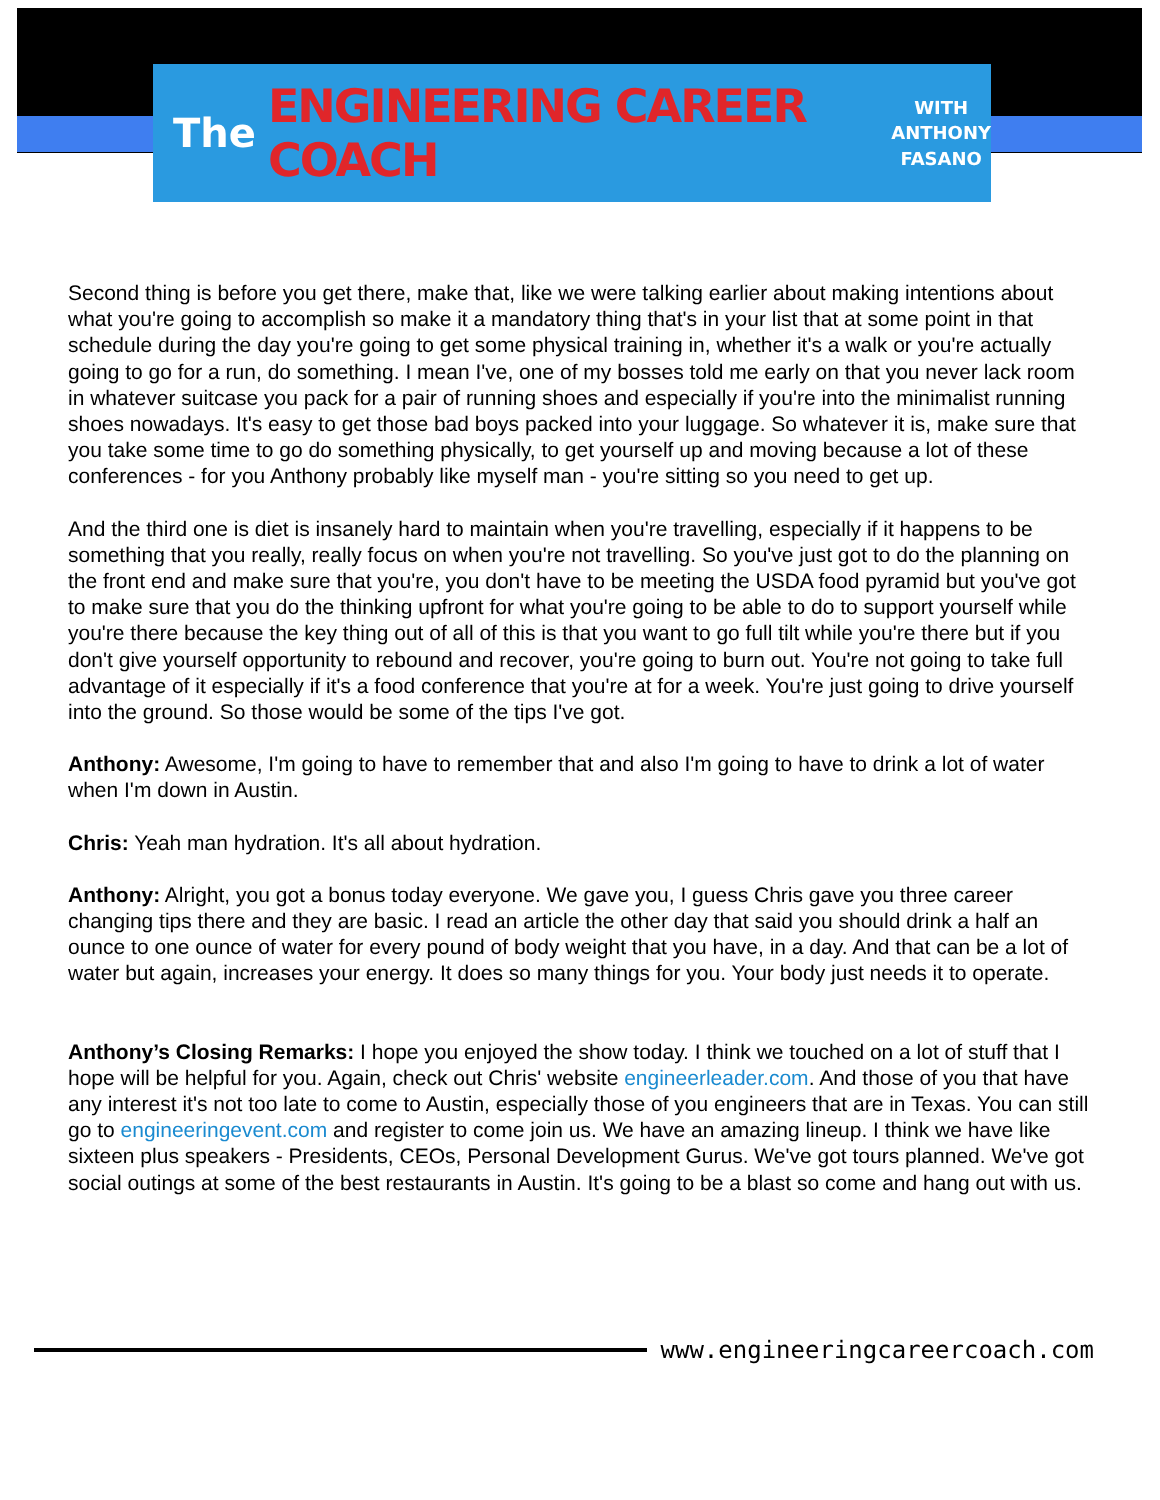The ENGINEERING CAREER COACH WITH
ANTHONY
FASANO
Second thing is before you get there, make that, like we were talking earlier about making intentions about what you're going to accomplish so make it a mandatory thing that's in your list that at some point in that schedule during the day you're going to get some physical training in, whether it's a walk or you're actually going to go for a run, do something. I mean I've, one of my bosses told me early on that you never lack room in whatever suitcase you pack for a pair of running shoes and especially if you're into the minimalist running shoes nowadays. It's easy to get those bad boys packed into your luggage. So whatever it is, make sure that you take some time to go do something physically, to get yourself up and moving because a lot of these conferences - for you Anthony probably like myself man - you're sitting so you need to get up.
And the third one is diet is insanely hard to maintain when you're travelling, especially if it happens to be something that you really, really focus on when you're not travelling. So you've just got to do the planning on the front end and make sure that you're, you don't have to be meeting the USDA food pyramid but you've got to make sure that you do the thinking upfront for what you're going to be able to do to support yourself while you're there because the key thing out of all of this is that you want to go full tilt while you're there but if you don't give yourself opportunity to rebound and recover, you're going to burn out. You're not going to take full advantage of it especially if it's a food conference that you're at for a week. You're just going to drive yourself into the ground. So those would be some of the tips I've got.
Anthony: Awesome, I'm going to have to remember that and also I'm going to have to drink a lot of water when I'm down in Austin.
Chris: Yeah man hydration. It's all about hydration.
Anthony: Alright, you got a bonus today everyone. We gave you, I guess Chris gave you three career changing tips there and they are basic. I read an article the other day that said you should drink a half an ounce to one ounce of water for every pound of body weight that you have, in a day. And that can be a lot of water but again, increases your energy. It does so many things for you. Your body just needs it to operate.
Anthony’s Closing Remarks: I hope you enjoyed the show today. I think we touched on a lot of stuff that I hope will be helpful for you. Again, check out Chris' website engineerleader.com. And those of you that have any interest it's not too late to come to Austin, especially those of you engineers that are in Texas. You can still go to engineeringevent.com and register to come join us. We have an amazing lineup. I think we have like sixteen plus speakers - Presidents, CEOs, Personal Development Gurus. We've got tours planned. We've got social outings at some of the best restaurants in Austin. It's going to be a blast so come and hang out with us.
www.engineeringcareercoach.com